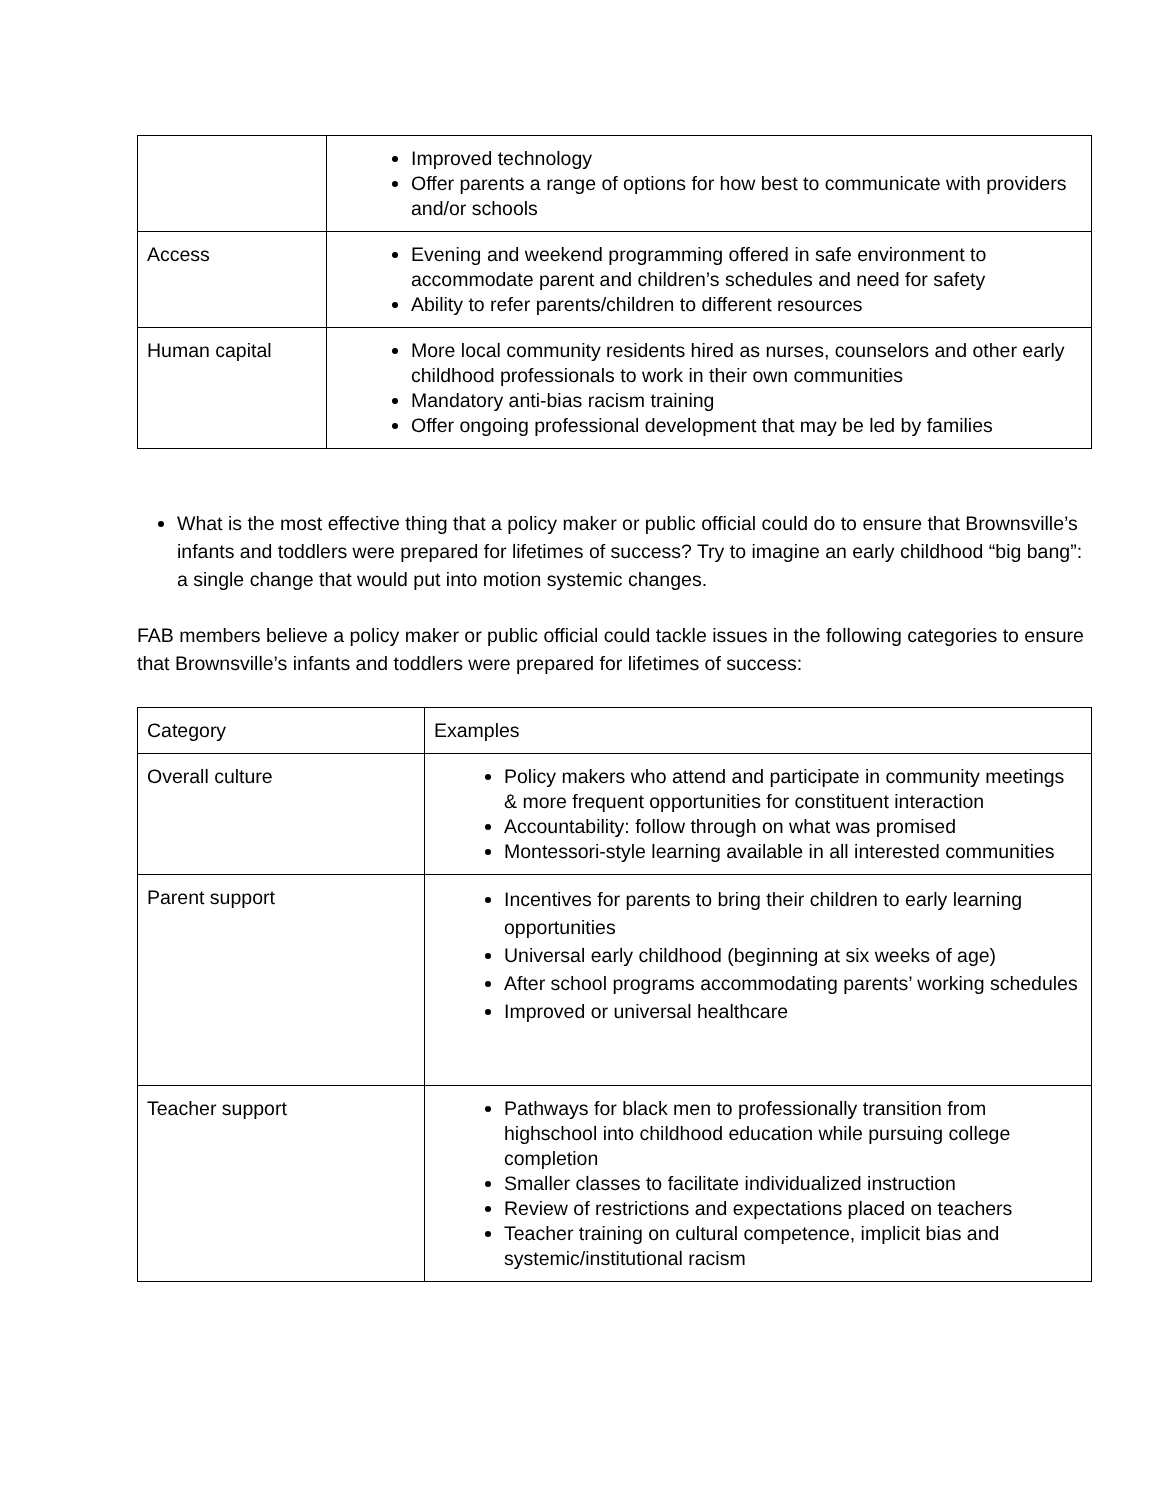| | Improved technology Offer parents a range of options for how best to communicate with providers and/or schools |
| Access | Evening and weekend programming offered in safe environment to accommodate parent and children’s schedules and need for safety Ability to refer parents/children to different resources |
| Human capital | More local community residents hired as nurses, counselors and other early childhood professionals to work in their own communities Mandatory anti-bias racism training Offer ongoing professional development that may be led by families |
What is the most effective thing that a policy maker or public official could do to ensure that Brownsville’s infants and toddlers were prepared for lifetimes of success? Try to imagine an early childhood “big bang”: a single change that would put into motion systemic changes.
FAB members believe a policy maker or public official could tackle issues in the following categories to ensure that Brownsville’s infants and toddlers were prepared for lifetimes of success:
| Category | Examples |
| Overall culture | Policy makers who attend and participate in community meetings & more frequent opportunities for constituent interaction Accountability: follow through on what was promised Montessori-style learning available in all interested communities |
| Parent support | Incentives for parents to bring their children to early learning opportunities Universal early childhood (beginning at six weeks of age) After school programs accommodating parents’ working schedules Improved or universal healthcare |
| Teacher support | Pathways for black men to professionally transition from highschool into childhood education while pursuing college completion Smaller classes to facilitate individualized instruction Review of restrictions and expectations placed on teachers Teacher training on cultural competence, implicit bias and systemic/institutional racism |